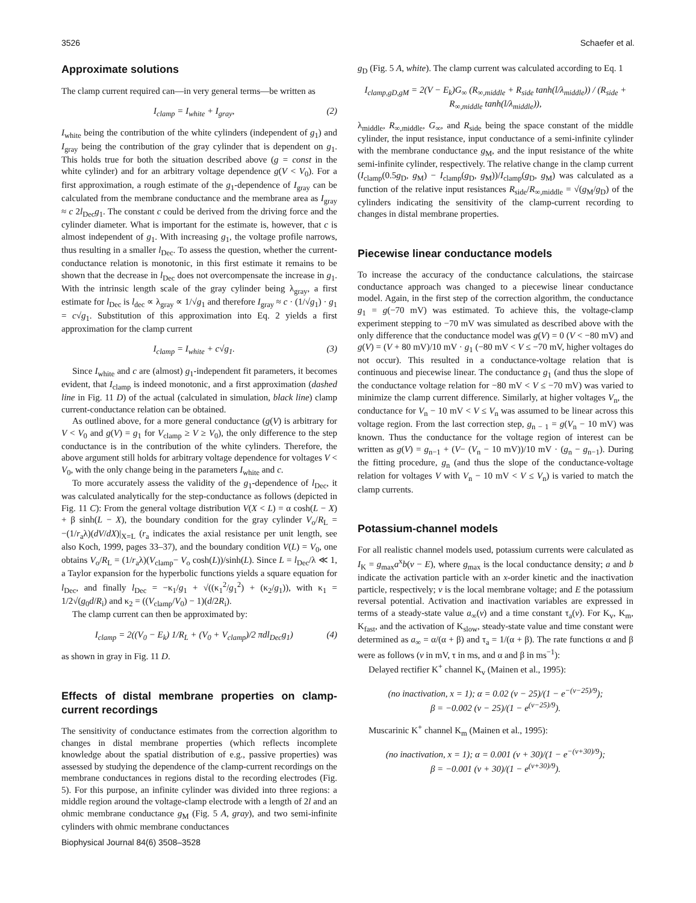3526 Schaefer et al.
Approximate solutions
The clamp current required can—in very general terms—be written as
I<sub>clamp</sub> = I<sub>white</sub> + I<sub>gray</sub>, (2)
I<sub>white</sub> being the contribution of the white cylinders (independent of g<sub>1</sub>) and I<sub>gray</sub> being the contribution of the gray cylinder that is dependent on g<sub>1</sub>. This holds true for both the situation described above (g = const in the white cylinder) and for an arbitrary voltage dependence g(V < V<sub>0</sub>). For a first approximation, a rough estimate of the g<sub>1</sub>-dependence of I<sub>gray</sub> can be calculated from the membrane conductance and the membrane area as I<sub>gray</sub> ≈ c 2l<sub>Dec</sub>g<sub>1</sub>. The constant c could be derived from the driving force and the cylinder diameter. What is important for the estimate is, however, that c is almost independent of g<sub>1</sub>. With increasing g<sub>1</sub>, the voltage profile narrows, thus resulting in a smaller l<sub>Dec</sub>. To assess the question, whether the current-conductance relation is monotonic, in this first estimate it remains to be shown that the decrease in l<sub>Dec</sub> does not overcompensate the increase in g<sub>1</sub>. With the intrinsic length scale of the gray cylinder being λ<sub>gray</sub>, a first estimate for l<sub>Dec</sub> is l<sub>dec</sub> ∝ λ<sub>gray</sub> ∝ 1/√g<sub>1</sub> and therefore I<sub>gray</sub> ≈ c · (1/√g<sub>1</sub>) · g<sub>1</sub> = c√g<sub>1</sub>. Substitution of this approximation into Eq. 2 yields a first approximation for the clamp current
I<sub>clamp</sub> = I<sub>white</sub> + c√g<sub>1</sub>. (3)
Since I<sub>white</sub> and c are (almost) g<sub>1</sub>-independent fit parameters, it becomes evident, that I<sub>clamp</sub> is indeed monotonic, and a first approximation (dashed line in Fig. 11 D) of the actual (calculated in simulation, black line) clamp current-conductance relation can be obtained.
As outlined above, for a more general conductance (g(V) is arbitrary for V < V<sub>0</sub> and g(V) = g<sub>1</sub> for V<sub>clamp</sub> ≥ V ≥ V<sub>0</sub>), the only difference to the step conductance is in the contribution of the white cylinders. Therefore, the above argument still holds for arbitrary voltage dependence for voltages V < V<sub>0</sub>, with the only change being in the parameters I<sub>white</sub> and c.
To more accurately assess the validity of the g<sub>1</sub>-dependence of l<sub>Dec</sub>, it was calculated analytically for the step-conductance as follows (depicted in Fig. 11 C): From the general voltage distribution V(X < L) = α cosh(L − X) + β sinh(L − X), the boundary condition for the gray cylinder V<sub>o</sub>/R<sub>L</sub> = −(1/r<sub>a</sub>λ)(dV/dX)|<sub>X=L</sub> (r<sub>a</sub> indicates the axial resistance per unit length, see also Koch, 1999, pages 33–37), and the boundary condition V(L) = V<sub>0</sub>, one obtains V<sub>o</sub>/R<sub>L</sub> = (1/r<sub>a</sub>λ)(V<sub>clamp</sub>− V<sub>o</sub> cosh(L))/sinh(L). Since L = l<sub>Dec</sub>/λ ≪ 1, a Taylor expansion for the hyperbolic functions yields a square equation for l<sub>Dec</sub>, and finally l<sub>Dec</sub> = −κ<sub>1</sub>/g<sub>1</sub> + √((κ<sub>1</sub><sup>2</sup>/g<sub>1</sub><sup>2</sup>) + (κ<sub>2</sub>/g<sub>1</sub>)), with κ<sub>1</sub> = 1/2√(g<sub>0</sub>d/R<sub>i</sub>) and κ<sub>2</sub> = ((V<sub>clamp</sub>/V<sub>0</sub>) − 1)(d/2R<sub>i</sub>).
The clamp current can then be approximated by:
I<sub>clamp</sub> = 2((V<sub>0</sub> − E<sub>k</sub>) 1/R<sub>L</sub> + (V<sub>0</sub> + V<sub>clamp</sub>)/2 πdl<sub>Dec</sub>g<sub>1</sub>) (4)
as shown in gray in Fig. 11 D.
Effects of distal membrane properties on clamp-current recordings
The sensitivity of conductance estimates from the correction algorithm to changes in distal membrane properties (which reflects incomplete knowledge about the spatial distribution of e.g., passive properties) was assessed by studying the dependence of the clamp-current recordings on the membrane conductances in regions distal to the recording electrodes (Fig. 5). For this purpose, an infinite cylinder was divided into three regions: a middle region around the voltage-clamp electrode with a length of 2l and an ohmic membrane conductance g<sub>M</sub> (Fig. 5 A, gray), and two semi-infinite cylinders with ohmic membrane conductances
g<sub>D</sub> (Fig. 5 A, white). The clamp current was calculated according to Eq. 1
I<sub>clamp,gD,gM</sub> = 2(V − E<sub>k</sub>)G<sub>∞</sub> (R<sub>∞,middle</sub> + R<sub>side</sub> tanh(l/λ<sub>middle</sub>)) / (R<sub>side</sub> + R<sub>∞,middle</sub> tanh(l/λ<sub>middle</sub>)),
λ<sub>middle</sub>, R<sub>∞,middle</sub>, G<sub>∞</sub>, and R<sub>side</sub> being the space constant of the middle cylinder, the input resistance, input conductance of a semi-infinite cylinder with the membrane conductance g<sub>M</sub>, and the input resistance of the white semi-infinite cylinder, respectively. The relative change in the clamp current (I<sub>clamp</sub>(0.5g<sub>D</sub>, g<sub>M</sub>) − I<sub>clamp</sub>(g<sub>D</sub>, g<sub>M</sub>))/I<sub>clamp</sub>(g<sub>D</sub>, g<sub>M</sub>) was calculated as a function of the relative input resistances R<sub>side</sub>/R<sub>∞,middle</sub> = √(g<sub>M</sub>/g<sub>D</sub>) of the cylinders indicating the sensitivity of the clamp-current recording to changes in distal membrane properties.
Piecewise linear conductance models
To increase the accuracy of the conductance calculations, the staircase conductance approach was changed to a piecewise linear conductance model. Again, in the first step of the correction algorithm, the conductance g<sub>1</sub> = g(−70 mV) was estimated. To achieve this, the voltage-clamp experiment stepping to −70 mV was simulated as described above with the only difference that the conductance model was g(V) = 0 (V < −80 mV) and g(V) = (V + 80 mV)/10 mV · g<sub>1</sub> (−80 mV < V ≤ −70 mV, higher voltages do not occur). This resulted in a conductance-voltage relation that is continuous and piecewise linear. The conductance g<sub>1</sub> (and thus the slope of the conductance voltage relation for −80 mV < V ≤ −70 mV) was varied to minimize the clamp current difference. Similarly, at higher voltages V<sub>n</sub>, the conductance for V<sub>n</sub> − 10 mV < V ≤ V<sub>n</sub> was assumed to be linear across this voltage region. From the last correction step, g<sub>n − 1</sub> = g(V<sub>n</sub> − 10 mV) was known. Thus the conductance for the voltage region of interest can be written as g(V) = g<sub>n−1</sub> + (V− (V<sub>n</sub> − 10 mV))/10 mV · (g<sub>n</sub> − g<sub>n−1</sub>). During the fitting procedure, g<sub>n</sub> (and thus the slope of the conductance-voltage relation for voltages V with V<sub>n</sub> − 10 mV < V ≤ V<sub>n</sub>) is varied to match the clamp currents.
Potassium-channel models
For all realistic channel models used, potassium currents were calculated as I<sub>K</sub> = g<sub>max</sub>a<sup>x</sup>b(v − E), where g<sub>max</sub> is the local conductance density; a and b indicate the activation particle with an x-order kinetic and the inactivation particle, respectively; v is the local membrane voltage; and E the potassium reversal potential. Activation and inactivation variables are expressed in terms of a steady-state value a<sub>∞</sub>(v) and a time constant τ<sub>a</sub>(v). For K<sub>v</sub>, K<sub>m</sub>, K<sub>fast</sub>, and the activation of K<sub>slow</sub>, steady-state value and time constant were determined as a<sub>∞</sub> = α/(α + β) and τ<sub>a</sub> = 1/(α + β). The rate functions α and β were as follows (v in mV, τ in ms, and α and β in ms<sup>−1</sup>):
Delayed rectifier K<sup>+</sup> channel K<sub>v</sub> (Mainen et al., 1995):
(no inactivation, x = 1); α = 0.02 (v − 25)/(1 − e<sup>−(v−25)/9</sup>);
β = −0.002 (v − 25)/(1 − e<sup>(v−25)/9</sup>).
Muscarinic K<sup>+</sup> channel K<sub>m</sub> (Mainen et al., 1995):
(no inactivation, x = 1); α = 0.001 (v + 30)/(1 − e<sup>−(v+30)/9</sup>);
β = −0.001 (v + 30)/(1 − e<sup>(v+30)/9</sup>).
Biophysical Journal 84(6) 3508–3528